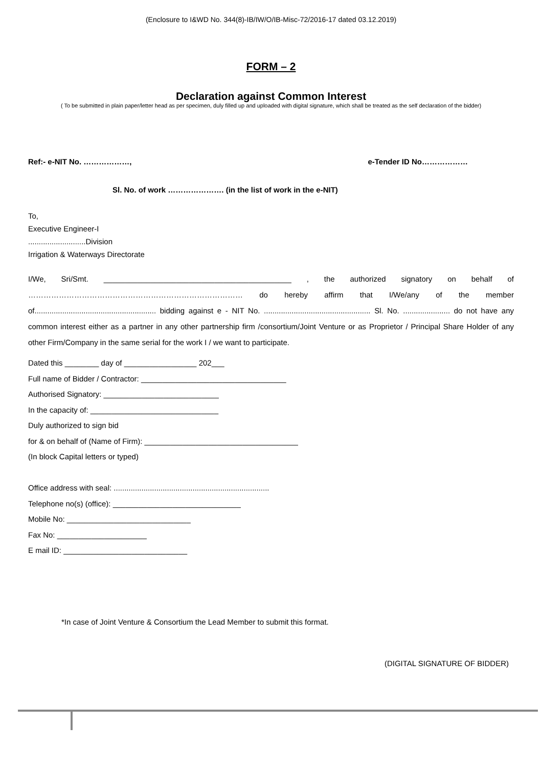(Enclosure to I&WD No. 344(8)-IB/IW/O/IB-Misc-72/2016-17 dated 03.12.2019)
FORM – 2
Declaration against Common Interest
( To be submitted in plain paper/letter head as per specimen, duly filled up and uploaded with digital signature, which shall be treated as the self declaration of the bidder)
Ref:- e-NIT No. ………………, e-Tender ID No………………
Sl. No. of work …………………. (in the list of work in the e-NIT)
To,
Executive Engineer-I
...........................Division
Irrigation & Waterways Directorate
I/We, Sri/Smt. ____________________________________________ , the authorized signatory on behalf of ………………………………………………………………………… do hereby affirm that I/We/any of the member of......................................................... bidding against e - NIT No. .................................................. Sl. No. ...................... do not have any common interest either as a partner in any other partnership firm /consortium/Joint Venture or as Proprietor / Principal Share Holder of any other Firm/Company in the same serial for the work I / we want to participate.
Dated this ________ day of _________________ 202___
Full name of Bidder / Contractor: __________________________________
Authorised Signatory: ___________________________
In the capacity of: ______________________________
Duly authorized to sign bid
for & on behalf of (Name of Firm): ____________________________________
(In block Capital letters or typed)
Office address with seal: .........................................................................
Telephone no(s) (office): ______________________________
Mobile No: _____________________________
Fax No: _____________________
E mail ID: _____________________________
*In case of Joint Venture & Consortium the Lead Member to submit this format.
(DIGITAL SIGNATURE OF BIDDER)